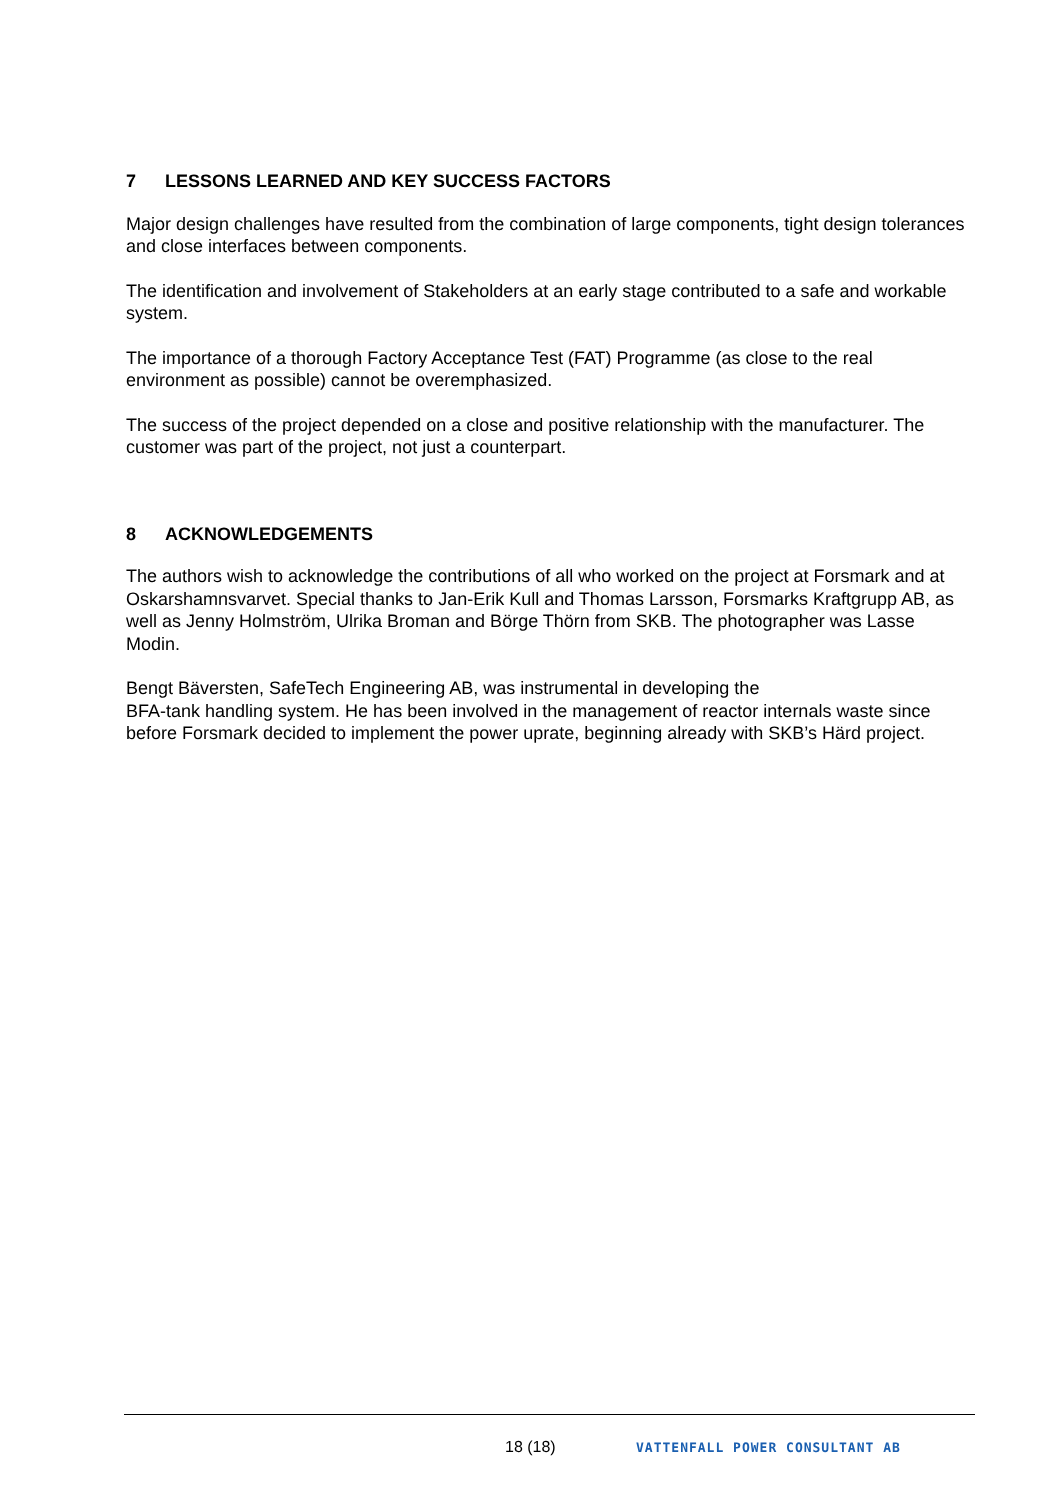7 LESSONS LEARNED AND KEY SUCCESS FACTORS
Major design challenges have resulted from the combination of large components, tight design tolerances and close interfaces between components.
The identification and involvement of Stakeholders at an early stage contributed to a safe and workable system.
The importance of a thorough Factory Acceptance Test (FAT) Programme (as close to the real environment as possible) cannot be overemphasized.
The success of the project depended on a close and positive relationship with the manufacturer. The customer was part of the project, not just a counterpart.
8 ACKNOWLEDGEMENTS
The authors wish to acknowledge the contributions of all who worked on the project at Forsmark and at Oskarshamnsvarvet. Special thanks to Jan-Erik Kull and Thomas Larsson, Forsmarks Kraftgrupp AB, as well as Jenny Holmström, Ulrika Broman and Börge Thörn from SKB. The photographer was Lasse Modin.
Bengt Bäversten, SafeTech Engineering AB, was instrumental in developing the
BFA-tank handling system. He has been involved in the management of reactor internals waste since before Forsmark decided to implement the power uprate, beginning already with SKB’s Härd project.
18 (18) VATTENFALL POWER CONSULTANT AB